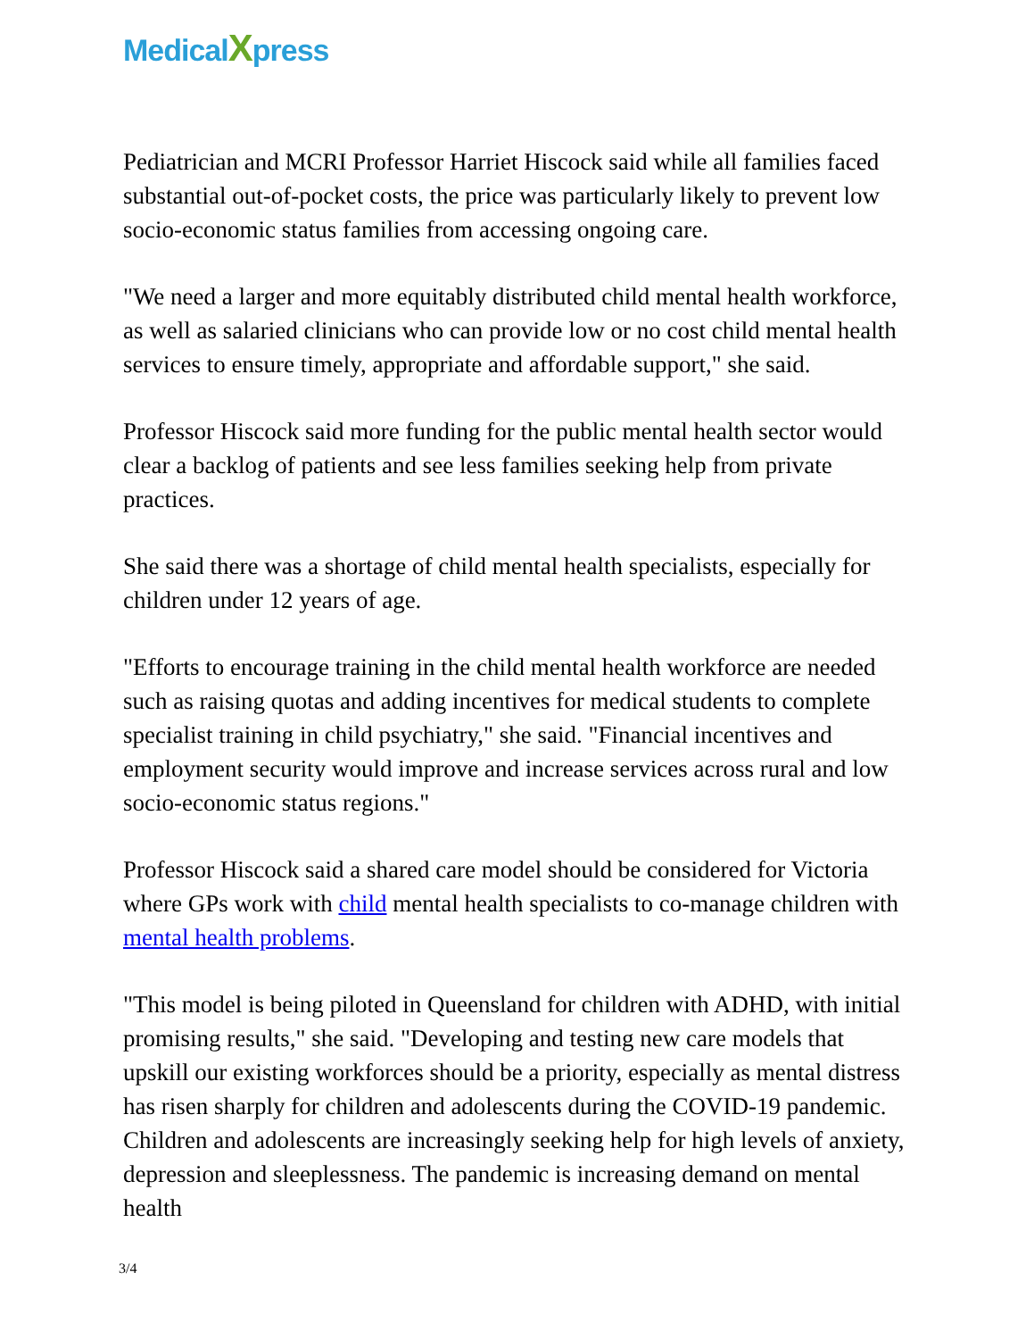MedicalXpress
Pediatrician and MCRI Professor Harriet Hiscock said while all families faced substantial out-of-pocket costs, the price was particularly likely to prevent low socio-economic status families from accessing ongoing care.
"We need a larger and more equitably distributed child mental health workforce, as well as salaried clinicians who can provide low or no cost child mental health services to ensure timely, appropriate and affordable support," she said.
Professor Hiscock said more funding for the public mental health sector would clear a backlog of patients and see less families seeking help from private practices.
She said there was a shortage of child mental health specialists, especially for children under 12 years of age.
"Efforts to encourage training in the child mental health workforce are needed such as raising quotas and adding incentives for medical students to complete specialist training in child psychiatry," she said. "Financial incentives and employment security would improve and increase services across rural and low socio-economic status regions."
Professor Hiscock said a shared care model should be considered for Victoria where GPs work with child mental health specialists to co-manage children with mental health problems.
"This model is being piloted in Queensland for children with ADHD, with initial promising results," she said. "Developing and testing new care models that upskill our existing workforces should be a priority, especially as mental distress has risen sharply for children and adolescents during the COVID-19 pandemic. Children and adolescents are increasingly seeking help for high levels of anxiety, depression and sleeplessness. The pandemic is increasing demand on mental health
3/4